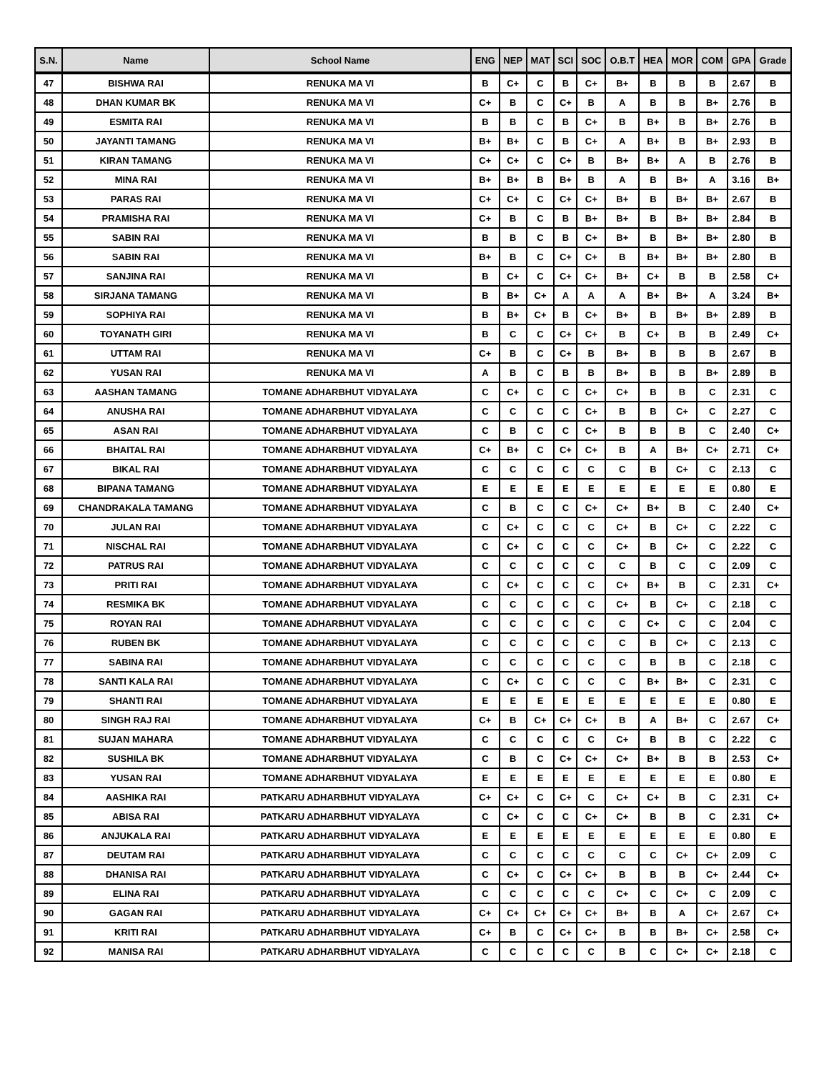| S.N. | Name | School Name | ENG | NEP | MAT | SCI | SOC | O.B.T | HEA | MOR | COM | GPA | Grade |
| --- | --- | --- | --- | --- | --- | --- | --- | --- | --- | --- | --- | --- | --- |
| 47 | BISHWA RAI | RENUKA MA VI | B | C+ | C | B | C+ | B+ | B | B | B | 2.67 | B |
| 48 | DHAN KUMAR BK | RENUKA MA VI | C+ | B | C | C+ | B | A | B | B | B+ | 2.76 | B |
| 49 | ESMITA RAI | RENUKA MA VI | B | B | C | B | C+ | B | B+ | B | B+ | 2.76 | B |
| 50 | JAYANTI TAMANG | RENUKA MA VI | B+ | B+ | C | B | C+ | A | B+ | B | B+ | 2.93 | B |
| 51 | KIRAN TAMANG | RENUKA MA VI | C+ | C+ | C | C+ | B | B+ | B+ | A | B | 2.76 | B |
| 52 | MINA RAI | RENUKA MA VI | B+ | B+ | B | B+ | B | A | B | B+ | A | 3.16 | B+ |
| 53 | PARAS RAI | RENUKA MA VI | C+ | C+ | C | C+ | C+ | B+ | B | B+ | B+ | 2.67 | B |
| 54 | PRAMISHA RAI | RENUKA MA VI | C+ | B | C | B | B+ | B+ | B | B+ | B+ | 2.84 | B |
| 55 | SABIN RAI | RENUKA MA VI | B | B | C | B | C+ | B+ | B | B+ | B+ | 2.80 | B |
| 56 | SABIN RAI | RENUKA MA VI | B+ | B | C | C+ | C+ | B | B+ | B+ | B+ | 2.80 | B |
| 57 | SANJINA RAI | RENUKA MA VI | B | C+ | C | C+ | C+ | B+ | C+ | B | B | 2.58 | C+ |
| 58 | SIRJANA TAMANG | RENUKA MA VI | B | B+ | C+ | A | A | A | B+ | B+ | A | 3.24 | B+ |
| 59 | SOPHIYA RAI | RENUKA MA VI | B | B+ | C+ | B | C+ | B+ | B | B+ | B+ | 2.89 | B |
| 60 | TOYANATH GIRI | RENUKA MA VI | B | C | C | C+ | C+ | B | C+ | B | B | 2.49 | C+ |
| 61 | UTTAM RAI | RENUKA MA VI | C+ | B | C | C+ | B | B+ | B | B | B | 2.67 | B |
| 62 | YUSAN RAI | RENUKA MA VI | A | B | C | B | B | B+ | B | B | B+ | 2.89 | B |
| 63 | AASHAN TAMANG | TOMANE ADHARBHUT VIDYALAYA | C | C+ | C | C | C+ | C+ | B | B | C | 2.31 | C |
| 64 | ANUSHA RAI | TOMANE ADHARBHUT VIDYALAYA | C | C | C | C | C+ | B | B | C+ | C | 2.27 | C |
| 65 | ASAN RAI | TOMANE ADHARBHUT VIDYALAYA | C | B | C | C | C+ | B | B | B | C | 2.40 | C+ |
| 66 | BHAITAL RAI | TOMANE ADHARBHUT VIDYALAYA | C+ | B+ | C | C+ | C+ | B | A | B+ | C+ | 2.71 | C+ |
| 67 | BIKAL RAI | TOMANE ADHARBHUT VIDYALAYA | C | C | C | C | C | C | B | C+ | C | 2.13 | C |
| 68 | BIPANA TAMANG | TOMANE ADHARBHUT VIDYALAYA | E | E | E | E | E | E | E | E | E | 0.80 | E |
| 69 | CHANDRAKALA TAMANG | TOMANE ADHARBHUT VIDYALAYA | C | B | C | C | C+ | C+ | B+ | B | C | 2.40 | C+ |
| 70 | JULAN RAI | TOMANE ADHARBHUT VIDYALAYA | C | C+ | C | C | C | C+ | B | C+ | C | 2.22 | C |
| 71 | NISCHAL RAI | TOMANE ADHARBHUT VIDYALAYA | C | C+ | C | C | C | C+ | B | C+ | C | 2.22 | C |
| 72 | PATRUS RAI | TOMANE ADHARBHUT VIDYALAYA | C | C | C | C | C | C | B | C | C | 2.09 | C |
| 73 | PRITI RAI | TOMANE ADHARBHUT VIDYALAYA | C | C+ | C | C | C | C+ | B+ | B | C | 2.31 | C+ |
| 74 | RESMIKA BK | TOMANE ADHARBHUT VIDYALAYA | C | C | C | C | C | C+ | B | C+ | C | 2.18 | C |
| 75 | ROYAN RAI | TOMANE ADHARBHUT VIDYALAYA | C | C | C | C | C | C | C+ | C | C | 2.04 | C |
| 76 | RUBEN BK | TOMANE ADHARBHUT VIDYALAYA | C | C | C | C | C | C | B | C+ | C | 2.13 | C |
| 77 | SABINA RAI | TOMANE ADHARBHUT VIDYALAYA | C | C | C | C | C | C | B | B | C | 2.18 | C |
| 78 | SANTI KALA RAI | TOMANE ADHARBHUT VIDYALAYA | C | C+ | C | C | C | C | B+ | B+ | C | 2.31 | C |
| 79 | SHANTI RAI | TOMANE ADHARBHUT VIDYALAYA | E | E | E | E | E | E | E | E | E | 0.80 | E |
| 80 | SINGH RAJ RAI | TOMANE ADHARBHUT VIDYALAYA | C+ | B | C+ | C+ | C+ | B | A | B+ | C | 2.67 | C+ |
| 81 | SUJAN MAHARA | TOMANE ADHARBHUT VIDYALAYA | C | C | C | C | C | C+ | B | B | C | 2.22 | C |
| 82 | SUSHILA BK | TOMANE ADHARBHUT VIDYALAYA | C | B | C | C+ | C+ | C+ | B+ | B | B | 2.53 | C+ |
| 83 | YUSAN RAI | TOMANE ADHARBHUT VIDYALAYA | E | E | E | E | E | E | E | E | E | 0.80 | E |
| 84 | AASHIKA RAI | PATKARU ADHARBHUT VIDYALAYA | C+ | C+ | C | C+ | C | C+ | C+ | B | C | 2.31 | C+ |
| 85 | ABISA RAI | PATKARU ADHARBHUT VIDYALAYA | C | C+ | C | C | C+ | C+ | B | B | C | 2.31 | C+ |
| 86 | ANJUKALA RAI | PATKARU ADHARBHUT VIDYALAYA | E | E | E | E | E | E | E | E | E | 0.80 | E |
| 87 | DEUTAM RAI | PATKARU ADHARBHUT VIDYALAYA | C | C | C | C | C | C | C | C+ | C+ | 2.09 | C |
| 88 | DHANISA RAI | PATKARU ADHARBHUT VIDYALAYA | C | C+ | C | C+ | C+ | B | B | B | C+ | 2.44 | C+ |
| 89 | ELINA RAI | PATKARU ADHARBHUT VIDYALAYA | C | C | C | C | C | C+ | C | C+ | C | 2.09 | C |
| 90 | GAGAN RAI | PATKARU ADHARBHUT VIDYALAYA | C+ | C+ | C+ | C+ | C+ | B+ | B | A | C+ | 2.67 | C+ |
| 91 | KRITI RAI | PATKARU ADHARBHUT VIDYALAYA | C+ | B | C | C+ | C+ | B | B | B+ | C+ | 2.58 | C+ |
| 92 | MANISA RAI | PATKARU ADHARBHUT VIDYALAYA | C | C | C | C | C | B | C | C+ | C+ | 2.18 | C |